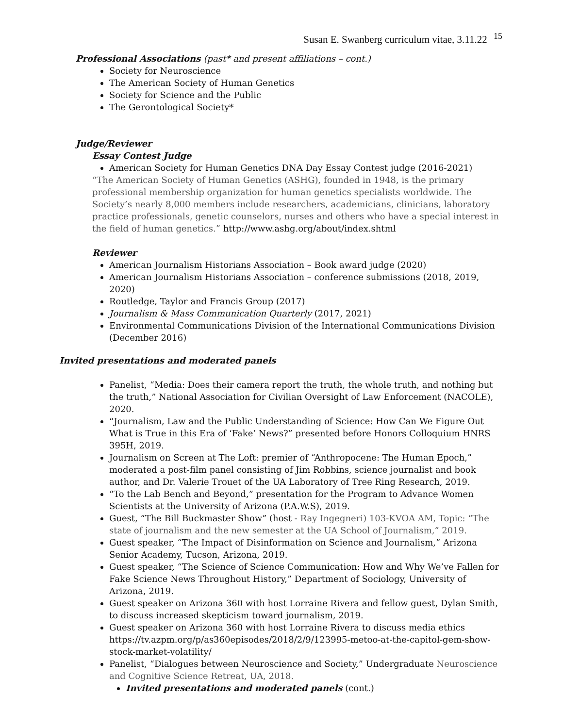Susan E. Swanberg curriculum vitae, 3.11.22 <sup>15</sup>
Professional Associations (past* and present affiliations – cont.)
Society for Neuroscience
The American Society of Human Genetics
Society for Science and the Public
The Gerontological Society*
Judge/Reviewer
Essay Contest Judge
American Society for Human Genetics DNA Day Essay Contest judge (2016-2021)
“The American Society of Human Genetics (ASHG), founded in 1948, is the primary professional membership organization for human genetics specialists worldwide. The Society’s nearly 8,000 members include researchers, academicians, clinicians, laboratory practice professionals, genetic counselors, nurses and others who have a special interest in the field of human genetics.” http://www.ashg.org/about/index.shtml
Reviewer
American Journalism Historians Association – Book award judge (2020)
American Journalism Historians Association – conference submissions (2018, 2019, 2020)
Routledge, Taylor and Francis Group (2017)
Journalism & Mass Communication Quarterly (2017, 2021)
Environmental Communications Division of the International Communications Division (December 2016)
Invited presentations and moderated panels
Panelist, “Media: Does their camera report the truth, the whole truth, and nothing but the truth,” National Association for Civilian Oversight of Law Enforcement (NACOLE), 2020.
“Journalism, Law and the Public Understanding of Science: How Can We Figure Out What is True in this Era of ‘Fake’ News?” presented before Honors Colloquium HNRS 395H, 2019.
Journalism on Screen at The Loft: premier of “Anthropocene: The Human Epoch,” moderated a post-film panel consisting of Jim Robbins, science journalist and book author, and Dr. Valerie Trouet of the UA Laboratory of Tree Ring Research, 2019.
“To the Lab Bench and Beyond,” presentation for the Program to Advance Women Scientists at the University of Arizona (P.A.W.S), 2019.
Guest, “The Bill Buckmaster Show” (host - Ray Ingegneri) 103-KVOA AM, Topic: “The state of journalism and the new semester at the UA School of Journalism,” 2019.
Guest speaker, “The Impact of Disinformation on Science and Journalism,” Arizona Senior Academy, Tucson, Arizona, 2019.
Guest speaker, “The Science of Science Communication: How and Why We’ve Fallen for Fake Science News Throughout History,” Department of Sociology, University of Arizona, 2019.
Guest speaker on Arizona 360 with host Lorraine Rivera and fellow guest, Dylan Smith, to discuss increased skepticism toward journalism, 2019.
Guest speaker on Arizona 360 with host Lorraine Rivera to discuss media ethics https://tv.azpm.org/p/as360episodes/2018/2/9/123995-metoo-at-the-capitol-gem-show-stock-market-volatility/
Panelist, “Dialogues between Neuroscience and Society,” Undergraduate Neuroscience and Cognitive Science Retreat, UA, 2018.
Invited presentations and moderated panels (cont.)